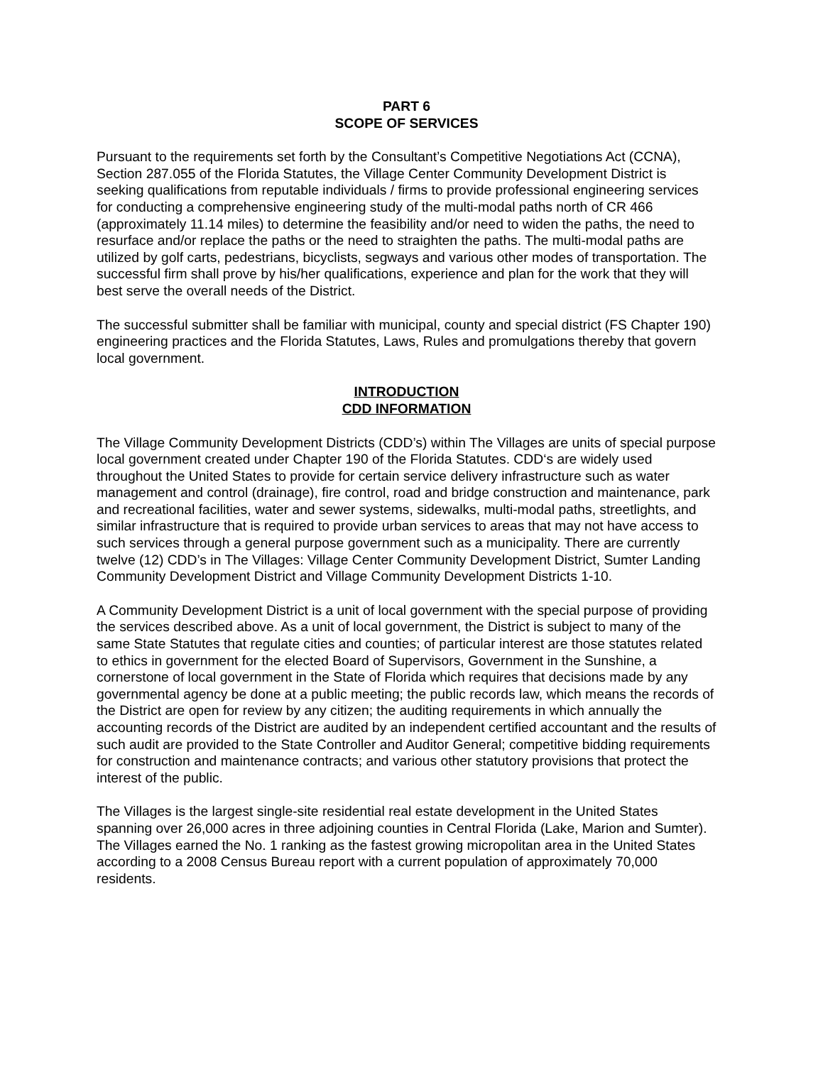PART 6
SCOPE OF SERVICES
Pursuant to the requirements set forth by the Consultant’s Competitive Negotiations Act (CCNA), Section 287.055 of the Florida Statutes, the Village Center Community Development District is seeking qualifications from reputable individuals / firms to provide professional engineering services for conducting a comprehensive engineering study of the multi-modal paths north of CR 466 (approximately 11.14 miles) to determine the feasibility and/or need to widen the paths, the need to resurface and/or replace the paths or the need to straighten the paths. The multi-modal paths are utilized by golf carts, pedestrians, bicyclists, segways and various other modes of transportation. The successful firm shall prove by his/her qualifications, experience and plan for the work that they will best serve the overall needs of the District.
The successful submitter shall be familiar with municipal, county and special district (FS Chapter 190) engineering practices and the Florida Statutes, Laws, Rules and promulgations thereby that govern local government.
INTRODUCTION
CDD INFORMATION
The Village Community Development Districts (CDD’s) within The Villages are units of special purpose local government created under Chapter 190 of the Florida Statutes. CDD‘s are widely used throughout the United States to provide for certain service delivery infrastructure such as water management and control (drainage), fire control, road and bridge construction and maintenance, park and recreational facilities, water and sewer systems, sidewalks, multi-modal paths, streetlights, and similar infrastructure that is required to provide urban services to areas that may not have access to such services through a general purpose government such as a municipality. There are currently twelve (12) CDD’s in The Villages: Village Center Community Development District, Sumter Landing Community Development District and Village Community Development Districts 1-10.
A Community Development District is a unit of local government with the special purpose of providing the services described above. As a unit of local government, the District is subject to many of the same State Statutes that regulate cities and counties; of particular interest are those statutes related to ethics in government for the elected Board of Supervisors, Government in the Sunshine, a cornerstone of local government in the State of Florida which requires that decisions made by any governmental agency be done at a public meeting; the public records law, which means the records of the District are open for review by any citizen; the auditing requirements in which annually the accounting records of the District are audited by an independent certified accountant and the results of such audit are provided to the State Controller and Auditor General; competitive bidding requirements for construction and maintenance contracts; and various other statutory provisions that protect the interest of the public.
The Villages is the largest single-site residential real estate development in the United States spanning over 26,000 acres in three adjoining counties in Central Florida (Lake, Marion and Sumter). The Villages earned the No. 1 ranking as the fastest growing micropolitan area in the United States according to a 2008 Census Bureau report with a current population of approximately 70,000 residents.